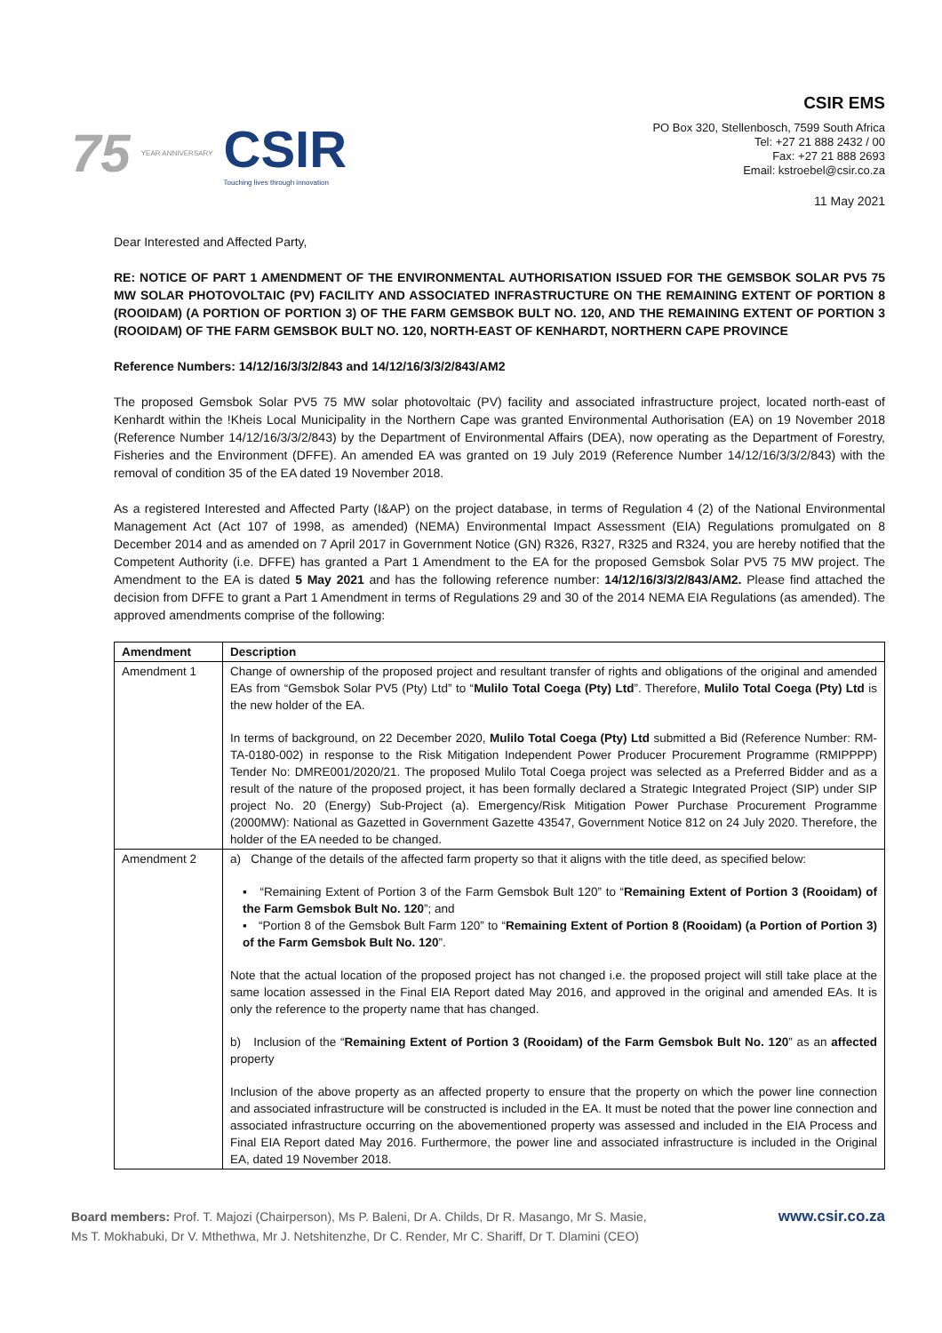75 YEAR ANNIVERSARY
CSIR
Touching lives through innovation
CSIR EMS
PO Box 320, Stellenbosch, 7599 South Africa
Tel: +27 21 888 2432 / 00
Fax: +27 21 888 2693
Email: kstroebel@csir.co.za
11 May 2021
Dear Interested and Affected Party,
RE: NOTICE OF PART 1 AMENDMENT OF THE ENVIRONMENTAL AUTHORISATION ISSUED FOR THE GEMSBOK SOLAR PV5 75 MW SOLAR PHOTOVOLTAIC (PV) FACILITY AND ASSOCIATED INFRASTRUCTURE ON THE REMAINING EXTENT OF PORTION 8 (ROOIDAM) (A PORTION OF PORTION 3) OF THE FARM GEMSBOK BULT NO. 120, AND THE REMAINING EXTENT OF PORTION 3 (ROOIDAM) OF THE FARM GEMSBOK BULT NO. 120, NORTH-EAST OF KENHARDT, NORTHERN CAPE PROVINCE
Reference Numbers: 14/12/16/3/3/2/843 and 14/12/16/3/3/2/843/AM2
The proposed Gemsbok Solar PV5 75 MW solar photovoltaic (PV) facility and associated infrastructure project, located north-east of Kenhardt within the !Kheis Local Municipality in the Northern Cape was granted Environmental Authorisation (EA) on 19 November 2018 (Reference Number 14/12/16/3/3/2/843) by the Department of Environmental Affairs (DEA), now operating as the Department of Forestry, Fisheries and the Environment (DFFE). An amended EA was granted on 19 July 2019 (Reference Number 14/12/16/3/3/2/843) with the removal of condition 35 of the EA dated 19 November 2018.
As a registered Interested and Affected Party (I&AP) on the project database, in terms of Regulation 4 (2) of the National Environmental Management Act (Act 107 of 1998, as amended) (NEMA) Environmental Impact Assessment (EIA) Regulations promulgated on 8 December 2014 and as amended on 7 April 2017 in Government Notice (GN) R326, R327, R325 and R324, you are hereby notified that the Competent Authority (i.e. DFFE) has granted a Part 1 Amendment to the EA for the proposed Gemsbok Solar PV5 75 MW project. The Amendment to the EA is dated 5 May 2021 and has the following reference number: 14/12/16/3/3/2/843/AM2. Please find attached the decision from DFFE to grant a Part 1 Amendment in terms of Regulations 29 and 30 of the 2014 NEMA EIA Regulations (as amended). The approved amendments comprise of the following:
| Amendment | Description |
| --- | --- |
| Amendment 1 | Change of ownership of the proposed project and resultant transfer of rights and obligations of the original and amended EAs from “Gemsbok Solar PV5 (Pty) Ltd” to “ Mulilo Total Coega (Pty) Ltd ”. Therefore, Mulilo Total Coega (Pty) Ltd is the new holder of the EA. In terms of background, on 22 December 2020, Mulilo Total Coega (Pty) Ltd submitted a Bid (Reference Number: RM-TA-0180-002) in response to the Risk Mitigation Independent Power Producer Procurement Programme (RMIPPPP) Tender No: DMRE001/2020/21. The proposed Mulilo Total Coega project was selected as a Preferred Bidder and as a result of the nature of the proposed project, it has been formally declared a Strategic Integrated Project (SIP) under SIP project No. 20 (Energy) Sub-Project (a). Emergency/Risk Mitigation Power Purchase Procurement Programme (2000MW): National as Gazetted in Government Gazette 43547, Government Notice 812 on 24 July 2020. Therefore, the holder of the EA needed to be changed. |
| Amendment 2 | a) Change of the details of the affected farm property so that it aligns with the title deed, as specified below: ▪ “Remaining Extent of Portion 3 of the Farm Gemsbok Bult 120” to “ Remaining Extent of Portion 3 (Rooidam) of the Farm Gemsbok Bult No. 120 ”; and ▪ “Portion 8 of the Gemsbok Bult Farm 120” to “ Remaining Extent of Portion 8 (Rooidam) (a Portion of Portion 3) of the Farm Gemsbok Bult No. 120 ”. Note that the actual location of the proposed project has not changed i.e. the proposed project will still take place at the same location assessed in the Final EIA Report dated May 2016, and approved in the original and amended EAs. It is only the reference to the property name that has changed. b) Inclusion of the “ Remaining Extent of Portion 3 (Rooidam) of the Farm Gemsbok Bult No. 120 ” as an affected property Inclusion of the above property as an affected property to ensure that the property on which the power line connection and associated infrastructure will be constructed is included in the EA. It must be noted that the power line connection and associated infrastructure occurring on the abovementioned property was assessed and included in the EIA Process and Final EIA Report dated May 2016. Furthermore, the power line and associated infrastructure is included in the Original EA, dated 19 November 2018. |
Board members: Prof. T. Majozi (Chairperson), Ms P. Baleni, Dr A. Childs, Dr R. Masango, Mr S. Masie,
Ms T. Mokhabuki, Dr V. Mthethwa, Mr J. Netshitenzhe, Dr C. Render, Mr C. Shariff, Dr T. Dlamini (CEO)
www.csir.co.za